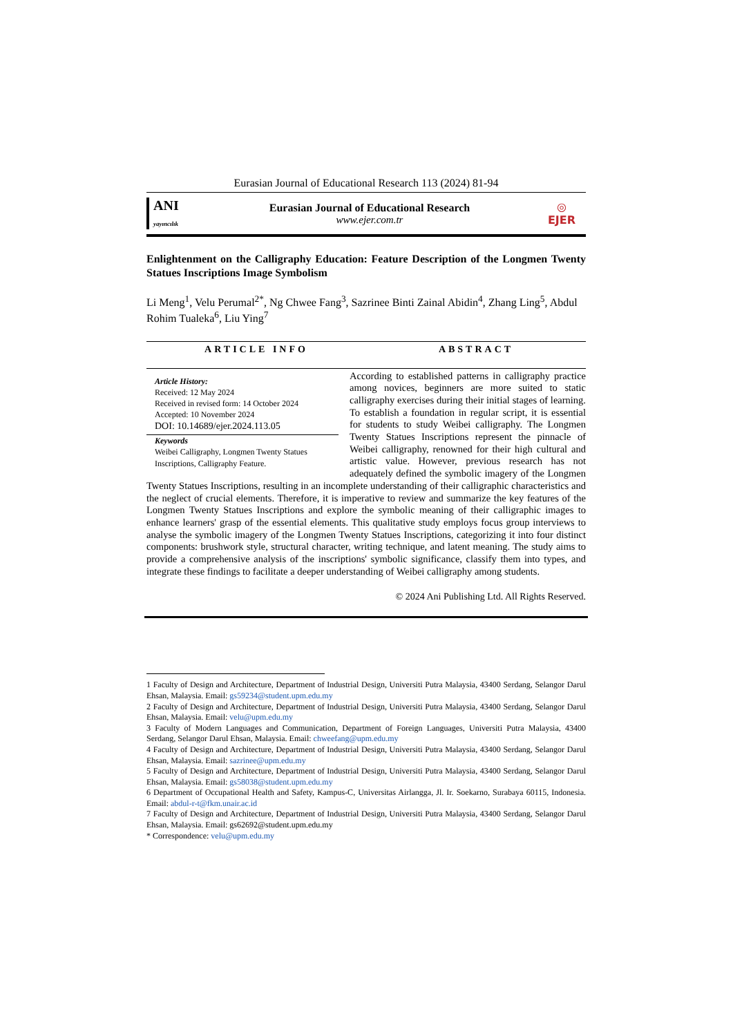Eurasian Journal of Educational Research 113 (2024) 81-94
ANI
yayıncılık
Eurasian Journal of Educational Research
www.ejer.com.tr
◎
EJER
Enlightenment on the Calligraphy Education: Feature Description of the Longmen Twenty Statues Inscriptions Image Symbolism
Li Meng<sup>1</sup>, Velu Perumal<sup>2*</sup>, Ng Chwee Fang<sup>3</sup>, Sazrinee Binti Zainal Abidin<sup>4</sup>, Zhang Ling<sup>5</sup>, Abdul Rohim Tualeka<sup>6</sup>, Liu Ying<sup>7</sup>
ARTICLE INFO ABSTRACT
Article History:
Received: 12 May 2024
Received in revised form: 14 October 2024
Accepted: 10 November 2024
DOI: 10.14689/ejer.2024.113.05
Keywords
Weibei Calligraphy, Longmen Twenty Statues Inscriptions, Calligraphy Feature.
According to established patterns in calligraphy practice among novices, beginners are more suited to static calligraphy exercises during their initial stages of learning. To establish a foundation in regular script, it is essential for students to study Weibei calligraphy. The Longmen Twenty Statues Inscriptions represent the pinnacle of Weibei calligraphy, renowned for their high cultural and artistic value. However, previous research has not adequately defined the symbolic imagery of the Longmen Twenty Statues Inscriptions, resulting in an incomplete understanding of their calligraphic characteristics and the neglect of crucial elements. Therefore, it is imperative to review and summarize the key features of the Longmen Twenty Statues Inscriptions and explore the symbolic meaning of their calligraphic images to enhance learners' grasp of the essential elements. This qualitative study employs focus group interviews to analyse the symbolic imagery of the Longmen Twenty Statues Inscriptions, categorizing it into four distinct components: brushwork style, structural character, writing technique, and latent meaning. The study aims to provide a comprehensive analysis of the inscriptions' symbolic significance, classify them into types, and integrate these findings to facilitate a deeper understanding of Weibei calligraphy among students.
© 2024 Ani Publishing Ltd. All Rights Reserved.
1 Faculty of Design and Architecture, Department of Industrial Design, Universiti Putra Malaysia, 43400 Serdang, Selangor Darul Ehsan, Malaysia. Email: gs59234@student.upm.edu.my
2 Faculty of Design and Architecture, Department of Industrial Design, Universiti Putra Malaysia, 43400 Serdang, Selangor Darul Ehsan, Malaysia. Email: velu@upm.edu.my
3 Faculty of Modern Languages and Communication, Department of Foreign Languages, Universiti Putra Malaysia, 43400 Serdang, Selangor Darul Ehsan, Malaysia. Email: chweefang@upm.edu.my
4 Faculty of Design and Architecture, Department of Industrial Design, Universiti Putra Malaysia, 43400 Serdang, Selangor Darul Ehsan, Malaysia. Email: sazrinee@upm.edu.my
5 Faculty of Design and Architecture, Department of Industrial Design, Universiti Putra Malaysia, 43400 Serdang, Selangor Darul Ehsan, Malaysia. Email: gs58038@student.upm.edu.my
6 Department of Occupational Health and Safety, Kampus-C, Universitas Airlangga, Jl. Ir. Soekarno, Surabaya 60115, Indonesia. Email: abdul-r-t@fkm.unair.ac.id
7 Faculty of Design and Architecture, Department of Industrial Design, Universiti Putra Malaysia, 43400 Serdang, Selangor Darul Ehsan, Malaysia. Email: gs62692@student.upm.edu.my
* Correspondence: velu@upm.edu.my